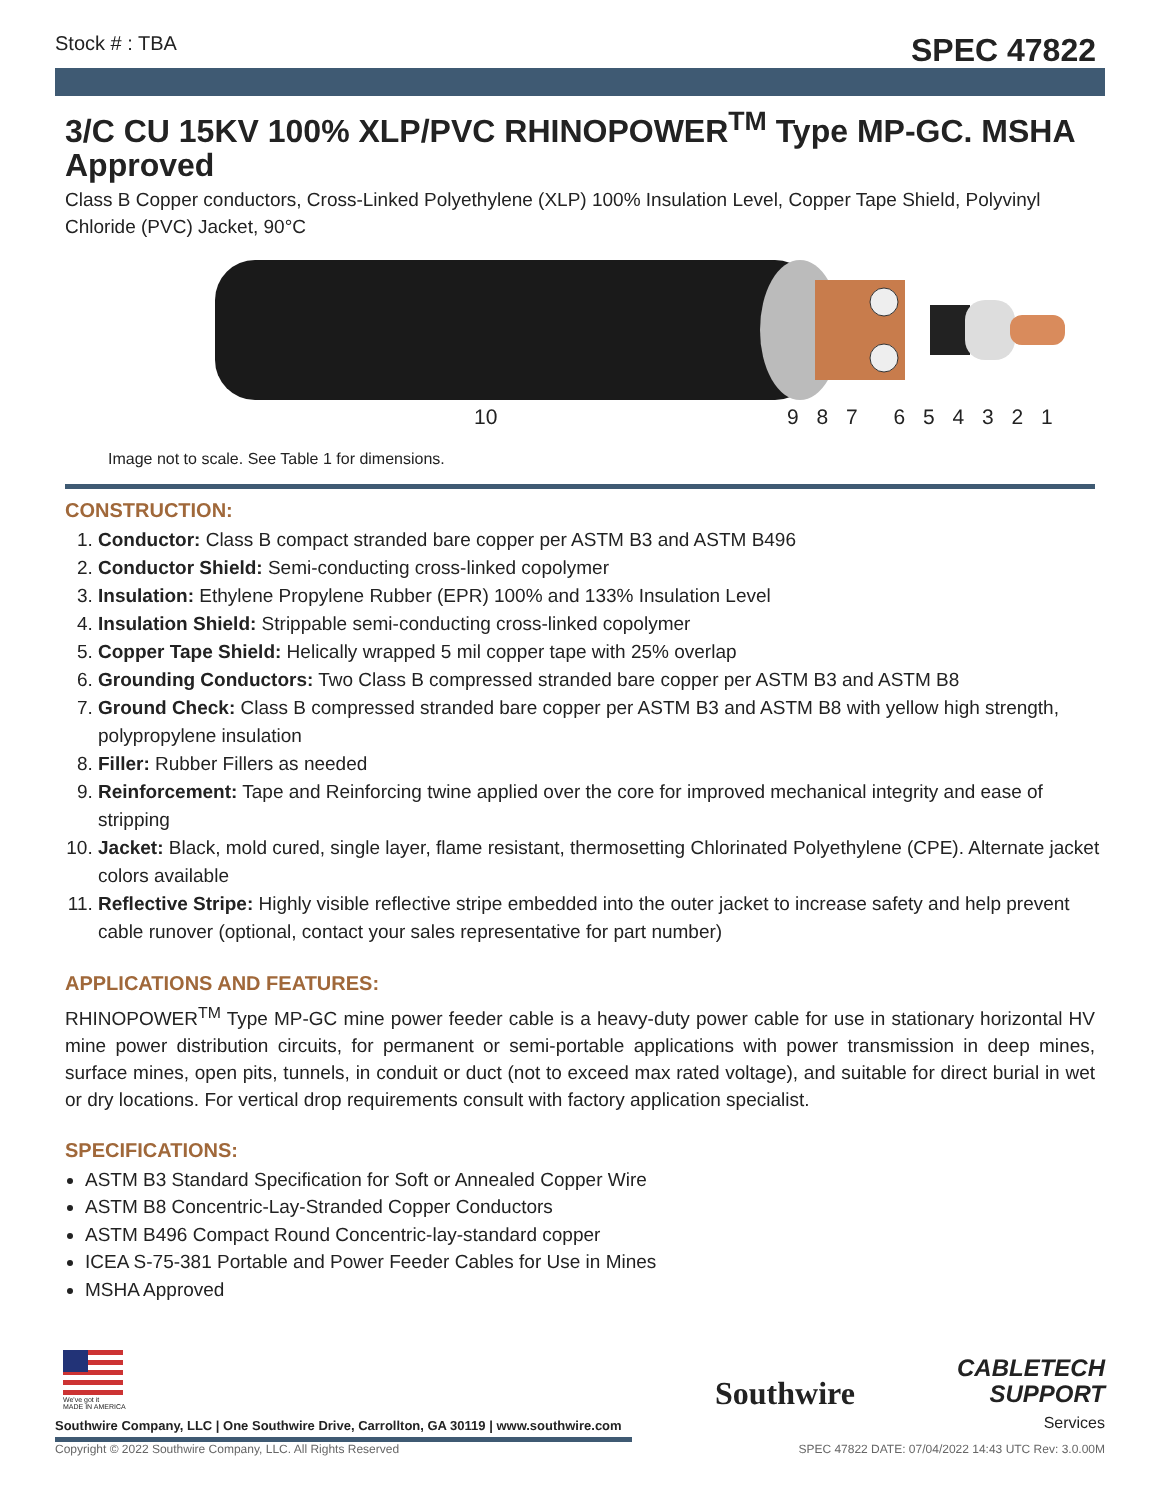Stock # : TBA SPEC 47822
3/C CU 15KV 100% XLP/PVC RHINOPOWER<sup>TM</sup> Type MP-GC. MSHA Approved
Class B Copper conductors, Cross-Linked Polyethylene (XLP) 100% Insulation Level, Copper Tape Shield, Polyvinyl Chloride (PVC) Jacket, 90°C
10 9 8 7 6 5 4 3 2 1
Image not to scale. See Table 1 for dimensions.
CONSTRUCTION:
1. Conductor: Class B compact stranded bare copper per ASTM B3 and ASTM B496
2. Conductor Shield: Semi-conducting cross-linked copolymer
3. Insulation: Ethylene Propylene Rubber (EPR) 100% and 133% Insulation Level
4. Insulation Shield: Strippable semi-conducting cross-linked copolymer
5. Copper Tape Shield: Helically wrapped 5 mil copper tape with 25% overlap
6. Grounding Conductors: Two Class B compressed stranded bare copper per ASTM B3 and ASTM B8
7. Ground Check: Class B compressed stranded bare copper per ASTM B3 and ASTM B8 with yellow high strength, polypropylene insulation
8. Filler: Rubber Fillers as needed
9. Reinforcement: Tape and Reinforcing twine applied over the core for improved mechanical integrity and ease of stripping
10. Jacket: Black, mold cured, single layer, flame resistant, thermosetting Chlorinated Polyethylene (CPE). Alternate jacket colors available
11. Reflective Stripe: Highly visible reflective stripe embedded into the outer jacket to increase safety and help prevent cable runover (optional, contact your sales representative for part number)
APPLICATIONS AND FEATURES:
RHINOPOWER<sup>TM</sup> Type MP-GC mine power feeder cable is a heavy-duty power cable for use in stationary horizontal HV mine power distribution circuits, for permanent or semi-portable applications with power transmission in deep mines, surface mines, open pits, tunnels, in conduit or duct (not to exceed max rated voltage), and suitable for direct burial in wet or dry locations. For vertical drop requirements consult with factory application specialist.
SPECIFICATIONS:
ASTM B3 Standard Specification for Soft or Annealed Copper Wire
ASTM B8 Concentric-Lay-Stranded Copper Conductors
ASTM B496 Compact Round Concentric-lay-standard copper
ICEA S-75-381 Portable and Power Feeder Cables for Use in Mines
MSHA Approved
We've got it
MADE IN AMERICA
Southwire
CABLETECH
SUPPORT
Services
Southwire Company, LLC | One Southwire Drive, Carrollton, GA 30119 | www.southwire.com
Copyright © 2022 Southwire Company, LLC. All Rights Reserved SPEC 47822 DATE: 07/04/2022 14:43 UTC Rev: 3.0.00M